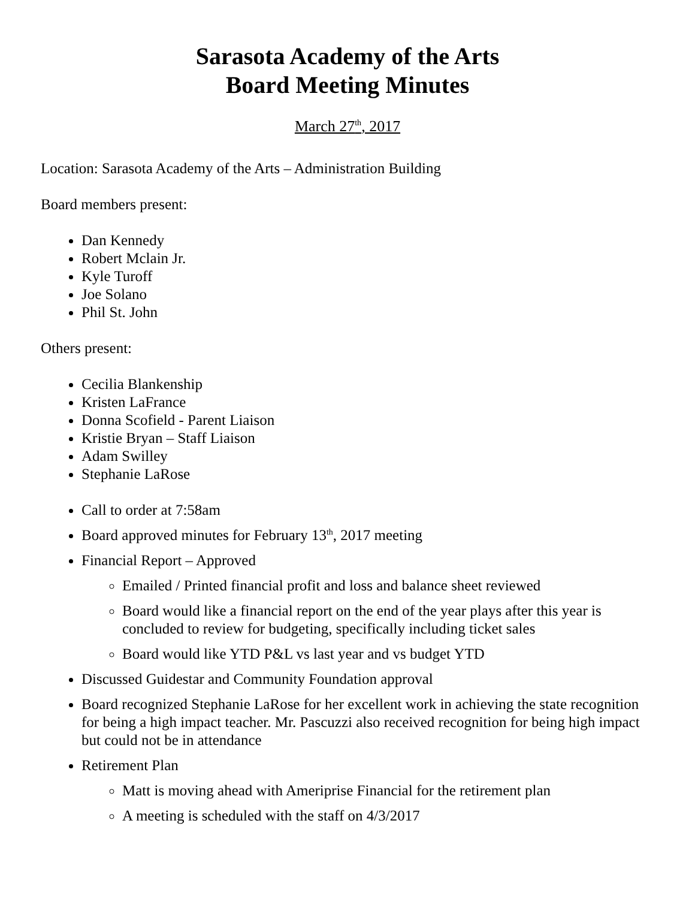Sarasota Academy of the Arts
Board Meeting Minutes
March 27<sup>th</sup>, 2017
Location: Sarasota Academy of the Arts – Administration Building
Board members present:
Dan Kennedy
Robert Mclain Jr.
Kyle Turoff
Joe Solano
Phil St. John
Others present:
Cecilia Blankenship
Kristen LaFrance
Donna Scofield - Parent Liaison
Kristie Bryan – Staff Liaison
Adam Swilley
Stephanie LaRose
Call to order at 7:58am
Board approved minutes for February 13<sup>th</sup>, 2017 meeting
Financial Report – Approved
Emailed / Printed financial profit and loss and balance sheet reviewed
Board would like a financial report on the end of the year plays after this year is concluded to review for budgeting, specifically including ticket sales
Board would like YTD P&L vs last year and vs budget YTD
Discussed Guidestar and Community Foundation approval
Board recognized Stephanie LaRose for her excellent work in achieving the state recognition for being a high impact teacher. Mr. Pascuzzi also received recognition for being high impact but could not be in attendance
Retirement Plan
Matt is moving ahead with Ameriprise Financial for the retirement plan
A meeting is scheduled with the staff on 4/3/2017